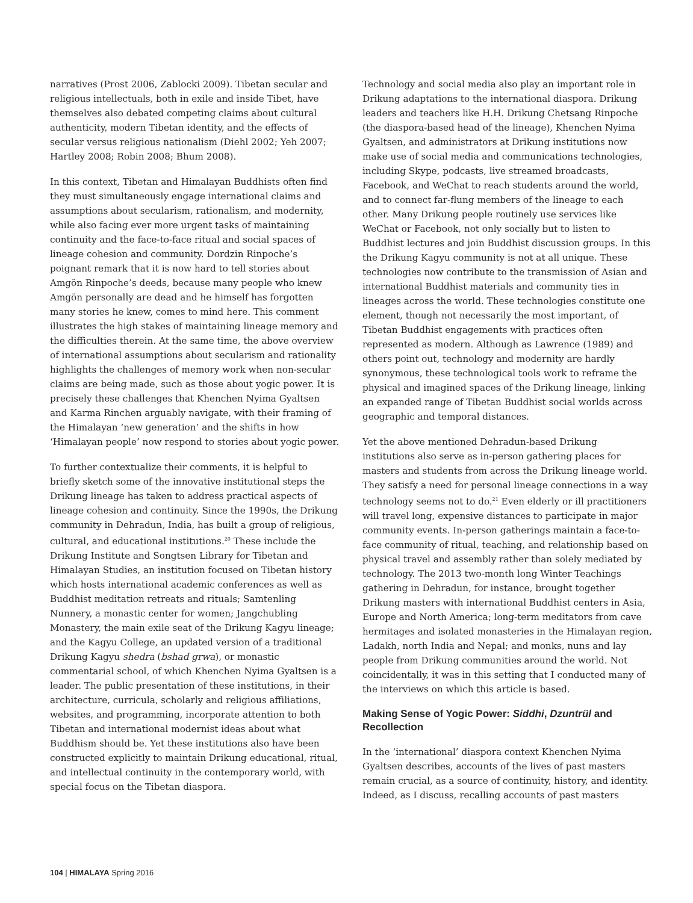narratives (Prost 2006, Zablocki 2009). Tibetan secular and religious intellectuals, both in exile and inside Tibet, have themselves also debated competing claims about cultural authenticity, modern Tibetan identity, and the effects of secular versus religious nationalism (Diehl 2002; Yeh 2007; Hartley 2008; Robin 2008; Bhum 2008).
In this context, Tibetan and Himalayan Buddhists often find they must simultaneously engage international claims and assumptions about secularism, rationalism, and modernity, while also facing ever more urgent tasks of maintaining continuity and the face-to-face ritual and social spaces of lineage cohesion and community. Dordzin Rinpoche’s poignant remark that it is now hard to tell stories about Amgön Rinpoche’s deeds, because many people who knew Amgön personally are dead and he himself has forgotten many stories he knew, comes to mind here. This comment illustrates the high stakes of maintaining lineage memory and the difficulties therein. At the same time, the above overview of international assumptions about secularism and rationality highlights the challenges of memory work when non-secular claims are being made, such as those about yogic power. It is precisely these challenges that Khenchen Nyima Gyaltsen and Karma Rinchen arguably navigate, with their framing of the Himalayan ‘new generation’ and the shifts in how ‘Himalayan people’ now respond to stories about yogic power.
To further contextualize their comments, it is helpful to briefly sketch some of the innovative institutional steps the Drikung lineage has taken to address practical aspects of lineage cohesion and continuity. Since the 1990s, the Drikung community in Dehradun, India, has built a group of religious, cultural, and educational institutions.<sup>20</sup> These include the Drikung Institute and Songtsen Library for Tibetan and Himalayan Studies, an institution focused on Tibetan history which hosts international academic conferences as well as Buddhist meditation retreats and rituals; Samtenling Nunnery, a monastic center for women; Jangchubling Monastery, the main exile seat of the Drikung Kagyu lineage; and the Kagyu College, an updated version of a traditional Drikung Kagyu shedra (bshad grwa), or monastic commentarial school, of which Khenchen Nyima Gyaltsen is a leader. The public presentation of these institutions, in their architecture, curricula, scholarly and religious affiliations, websites, and programming, incorporate attention to both Tibetan and international modernist ideas about what Buddhism should be. Yet these institutions also have been constructed explicitly to maintain Drikung educational, ritual, and intellectual continuity in the contemporary world, with special focus on the Tibetan diaspora.
Technology and social media also play an important role in Drikung adaptations to the international diaspora. Drikung leaders and teachers like H.H. Drikung Chetsang Rinpoche (the diaspora-based head of the lineage), Khenchen Nyima Gyaltsen, and administrators at Drikung institutions now make use of social media and communications technologies, including Skype, podcasts, live streamed broadcasts, Facebook, and WeChat to reach students around the world, and to connect far-flung members of the lineage to each other. Many Drikung people routinely use services like WeChat or Facebook, not only socially but to listen to Buddhist lectures and join Buddhist discussion groups. In this the Drikung Kagyu community is not at all unique. These technologies now contribute to the transmission of Asian and international Buddhist materials and community ties in lineages across the world. These technologies constitute one element, though not necessarily the most important, of Tibetan Buddhist engagements with practices often represented as modern. Although as Lawrence (1989) and others point out, technology and modernity are hardly synonymous, these technological tools work to reframe the physical and imagined spaces of the Drikung lineage, linking an expanded range of Tibetan Buddhist social worlds across geographic and temporal distances.
Yet the above mentioned Dehradun-based Drikung institutions also serve as in-person gathering places for masters and students from across the Drikung lineage world. They satisfy a need for personal lineage connections in a way technology seems not to do.<sup>21</sup> Even elderly or ill practitioners will travel long, expensive distances to participate in major community events. In-person gatherings maintain a face-to-face community of ritual, teaching, and relationship based on physical travel and assembly rather than solely mediated by technology. The 2013 two-month long Winter Teachings gathering in Dehradun, for instance, brought together Drikung masters with international Buddhist centers in Asia, Europe and North America; long-term meditators from cave hermitages and isolated monasteries in the Himalayan region, Ladakh, north India and Nepal; and monks, nuns and lay people from Drikung communities around the world. Not coincidentally, it was in this setting that I conducted many of the interviews on which this article is based.
Making Sense of Yogic Power: Siddhi, Dzuntrül and Recollection
In the ‘international’ diaspora context Khenchen Nyima Gyaltsen describes, accounts of the lives of past masters remain crucial, as a source of continuity, history, and identity. Indeed, as I discuss, recalling accounts of past masters
104 | HIMALAYA Spring 2016